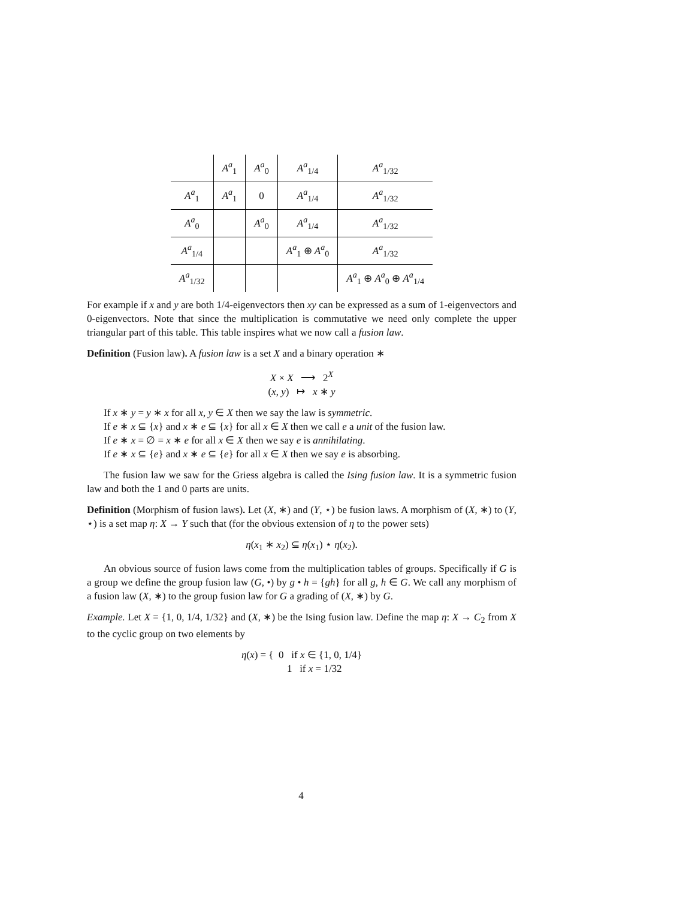| | A<sup>a</sup><sub>1</sub> | A<sup>a</sup><sub>0</sub> | A<sup>a</sup><sub>1/4</sub> | A<sup>a</sup><sub>1/32</sub> |
| A<sup>a</sup><sub>1</sub> | A<sup>a</sup><sub>1</sub> | 0 | A<sup>a</sup><sub>1/4</sub> | A<sup>a</sup><sub>1/32</sub> |
| A<sup>a</sup><sub>0</sub> | | A<sup>a</sup><sub>0</sub> | A<sup>a</sup><sub>1/4</sub> | A<sup>a</sup><sub>1/32</sub> |
| A<sup>a</sup><sub>1/4</sub> | | | A<sup>a</sup><sub>1</sub> ⊕ A<sup>a</sup><sub>0</sub> | A<sup>a</sup><sub>1/32</sub> |
| A<sup>a</sup><sub>1/32</sub> | | | | A<sup>a</sup><sub>1</sub> ⊕ A<sup>a</sup><sub>0</sub> ⊕ A<sup>a</sup><sub>1/4</sub> |
For example if x and y are both 1/4-eigenvectors then xy can be expressed as a sum of 1-eigenvectors and 0-eigenvectors. Note that since the multiplication is commutative we need only complete the upper triangular part of this table. This table inspires what we now call a fusion law.
Definition (Fusion law). A fusion law is a set X and a binary operation ∗
X × X ⟶ 2<sup>X</sup>
(x, y) ↦ x ∗ y
If x ∗ y = y ∗ x for all x, y ∈ X then we say the law is symmetric.
If e ∗ x ⊆ {x} and x ∗ e ⊆ {x} for all x ∈ X then we call e a unit of the fusion law.
If e ∗ x = ∅ = x ∗ e for all x ∈ X then we say e is annihilating.
If e ∗ x ⊆ {e} and x ∗ e ⊆ {e} for all x ∈ X then we say e is absorbing.
The fusion law we saw for the Griess algebra is called the Ising fusion law. It is a symmetric fusion law and both the 1 and 0 parts are units.
Definition (Morphism of fusion laws). Let (X, ∗) and (Y, ⋆) be fusion laws. A morphism of (X, ∗) to (Y, ⋆) is a set map η: X → Y such that (for the obvious extension of η to the power sets)
η(x<sub>1</sub> ∗ x<sub>2</sub>) ⊆ η(x<sub>1</sub>) ⋆ η(x<sub>2</sub>).
An obvious source of fusion laws come from the multiplication tables of groups. Specifically if G is a group we define the group fusion law (G, •) by g • h = {gh} for all g, h ∈ G. We call any morphism of a fusion law (X, ∗) to the group fusion law for G a grading of (X, ∗) by G.
Example. Let X = {1, 0, 1/4, 1/32} and (X, ∗) be the Ising fusion law. Define the map η: X → C<sub>2</sub> from X to the cyclic group on two elements by
η(x) = { 0 if x ∈ {1, 0, 1/4}
1 if x = 1/32
4